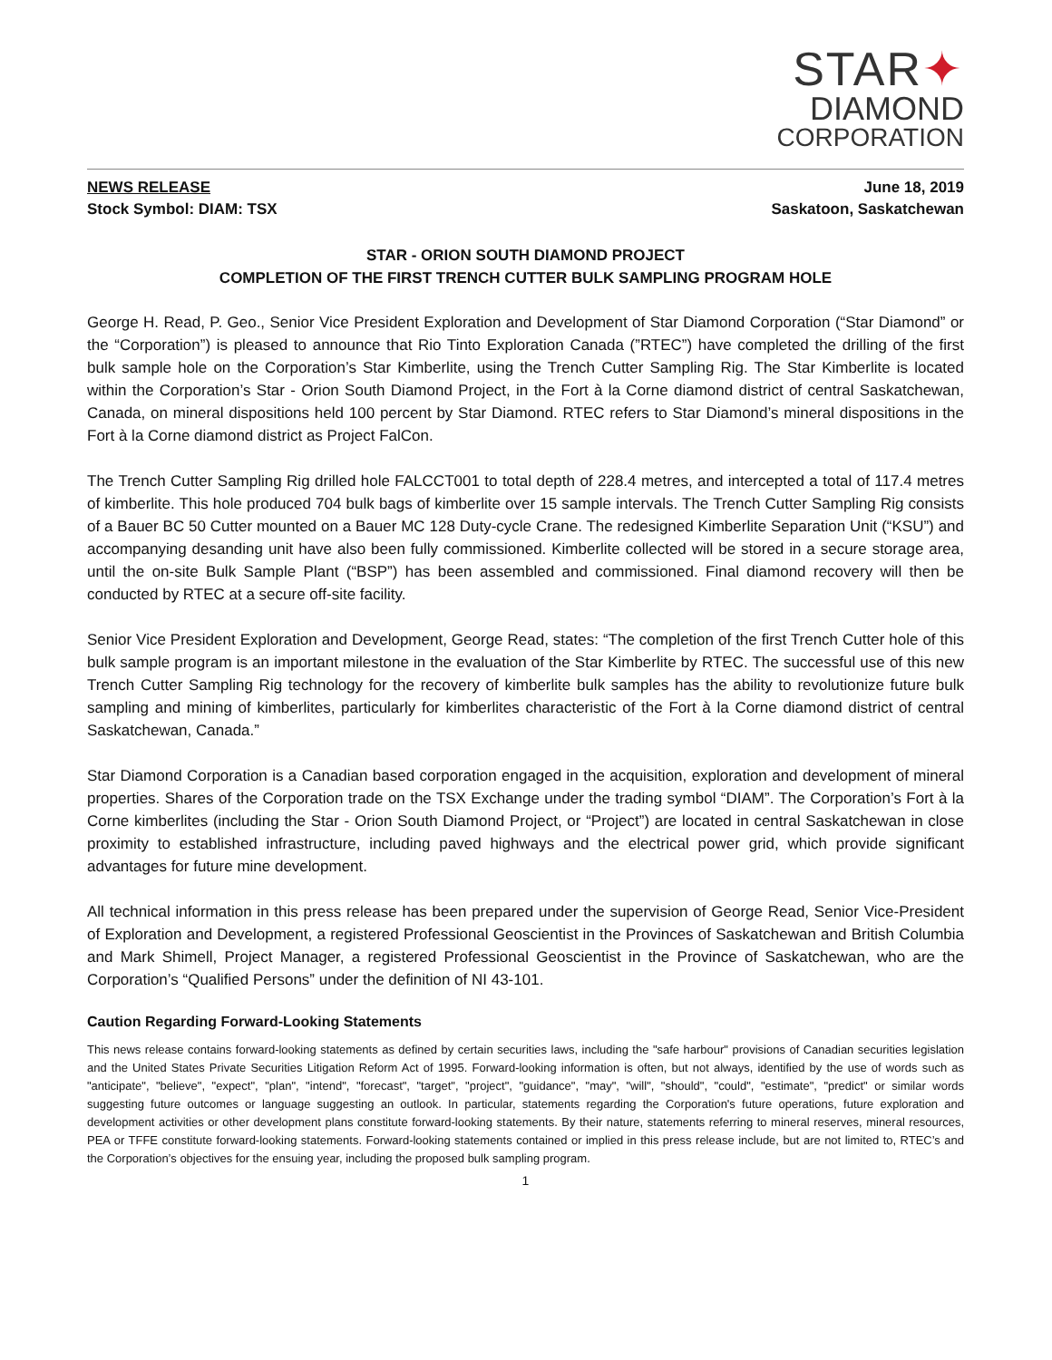STAR✦
DIAMOND
CORPORATION
NEWS RELEASE
Stock Symbol: DIAM: TSX
June 18, 2019
Saskatoon, Saskatchewan
STAR - ORION SOUTH DIAMOND PROJECT
COMPLETION OF THE FIRST TRENCH CUTTER BULK SAMPLING PROGRAM HOLE
George H. Read, P. Geo., Senior Vice President Exploration and Development of Star Diamond Corporation (“Star Diamond” or the “Corporation”) is pleased to announce that Rio Tinto Exploration Canada (”RTEC”) have completed the drilling of the first bulk sample hole on the Corporation’s Star Kimberlite, using the Trench Cutter Sampling Rig. The Star Kimberlite is located within the Corporation’s Star - Orion South Diamond Project, in the Fort à la Corne diamond district of central Saskatchewan, Canada, on mineral dispositions held 100 percent by Star Diamond. RTEC refers to Star Diamond’s mineral dispositions in the Fort à la Corne diamond district as Project FalCon.
The Trench Cutter Sampling Rig drilled hole FALCCT001 to total depth of 228.4 metres, and intercepted a total of 117.4 metres of kimberlite. This hole produced 704 bulk bags of kimberlite over 15 sample intervals. The Trench Cutter Sampling Rig consists of a Bauer BC 50 Cutter mounted on a Bauer MC 128 Duty-cycle Crane. The redesigned Kimberlite Separation Unit (“KSU”) and accompanying desanding unit have also been fully commissioned. Kimberlite collected will be stored in a secure storage area, until the on-site Bulk Sample Plant (“BSP”) has been assembled and commissioned. Final diamond recovery will then be conducted by RTEC at a secure off-site facility.
Senior Vice President Exploration and Development, George Read, states: “The completion of the first Trench Cutter hole of this bulk sample program is an important milestone in the evaluation of the Star Kimberlite by RTEC. The successful use of this new Trench Cutter Sampling Rig technology for the recovery of kimberlite bulk samples has the ability to revolutionize future bulk sampling and mining of kimberlites, particularly for kimberlites characteristic of the Fort à la Corne diamond district of central Saskatchewan, Canada.”
Star Diamond Corporation is a Canadian based corporation engaged in the acquisition, exploration and development of mineral properties. Shares of the Corporation trade on the TSX Exchange under the trading symbol “DIAM”. The Corporation’s Fort à la Corne kimberlites (including the Star - Orion South Diamond Project, or “Project”) are located in central Saskatchewan in close proximity to established infrastructure, including paved highways and the electrical power grid, which provide significant advantages for future mine development.
All technical information in this press release has been prepared under the supervision of George Read, Senior Vice-President of Exploration and Development, a registered Professional Geoscientist in the Provinces of Saskatchewan and British Columbia and Mark Shimell, Project Manager, a registered Professional Geoscientist in the Province of Saskatchewan, who are the Corporation’s “Qualified Persons” under the definition of NI 43-101.
Caution Regarding Forward-Looking Statements
This news release contains forward-looking statements as defined by certain securities laws, including the "safe harbour" provisions of Canadian securities legislation and the United States Private Securities Litigation Reform Act of 1995. Forward-looking information is often, but not always, identified by the use of words such as "anticipate", "believe", "expect", "plan", "intend", "forecast", "target", "project", "guidance", "may", "will", "should", "could", "estimate", "predict" or similar words suggesting future outcomes or language suggesting an outlook. In particular, statements regarding the Corporation's future operations, future exploration and development activities or other development plans constitute forward-looking statements. By their nature, statements referring to mineral reserves, mineral resources, PEA or TFFE constitute forward-looking statements. Forward-looking statements contained or implied in this press release include, but are not limited to, RTEC’s and the Corporation’s objectives for the ensuing year, including the proposed bulk sampling program.
1